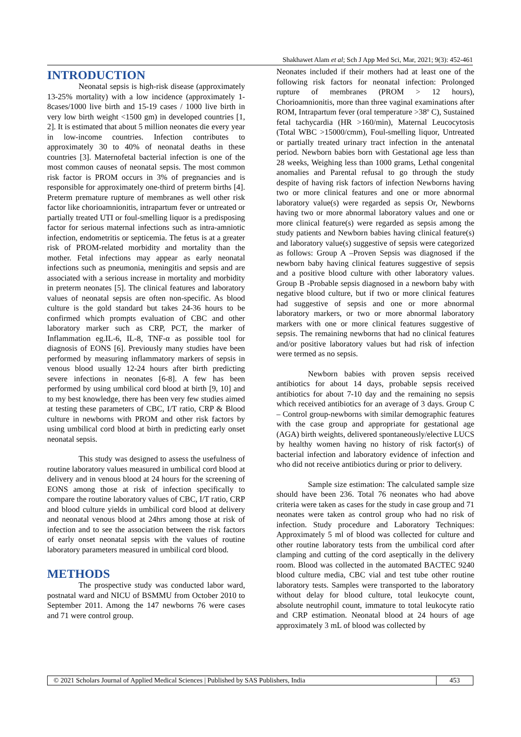Shakhawet Alam et al; Sch J App Med Sci, Mar, 2021; 9(3): 452-461
INTRODUCTION
Neonatal sepsis is high-risk disease (approximately 13-25% mortality) with a low incidence (approximately 1-8cases/1000 live birth and 15-19 cases / 1000 live birth in very low birth weight <1500 gm) in developed countries [1, 2]. It is estimated that about 5 million neonates die every year in low-income countries. Infection contributes to approximately 30 to 40% of neonatal deaths in these countries [3]. Maternofetal bacterial infection is one of the most common causes of neonatal sepsis. The most common risk factor is PROM occurs in 3% of pregnancies and is responsible for approximately one-third of preterm births [4]. Preterm premature rupture of membranes as well other risk factor like chorioamnionitis, intrapartum fever or untreated or partially treated UTI or foul-smelling liquor is a predisposing factor for serious maternal infections such as intra-amniotic infection, endometritis or septicemia. The fetus is at a greater risk of PROM-related morbidity and mortality than the mother. Fetal infections may appear as early neonatal infections such as pneumonia, meningitis and sepsis and are associated with a serious increase in mortality and morbidity in preterm neonates [5]. The clinical features and laboratory values of neonatal sepsis are often non-specific. As blood culture is the gold standard but takes 24-36 hours to be confirmed which prompts evaluation of CBC and other laboratory marker such as CRP, PCT, the marker of Inflammation eg.IL-6, IL-8, TNF-α as possible tool for diagnosis of EONS [6]. Previously many studies have been performed by measuring inflammatory markers of sepsis in venous blood usually 12-24 hours after birth predicting severe infections in neonates [6-8]. A few has been performed by using umbilical cord blood at birth [9, 10] and to my best knowledge, there has been very few studies aimed at testing these parameters of CBC, I/T ratio, CRP & Blood culture in newborns with PROM and other risk factors by using umbilical cord blood at birth in predicting early onset neonatal sepsis.
This study was designed to assess the usefulness of routine laboratory values measured in umbilical cord blood at delivery and in venous blood at 24 hours for the screening of EONS among those at risk of infection specifically to compare the routine laboratory values of CBC, I/T ratio, CRP and blood culture yields in umbilical cord blood at delivery and neonatal venous blood at 24hrs among those at risk of infection and to see the association between the risk factors of early onset neonatal sepsis with the values of routine laboratory parameters measured in umbilical cord blood.
METHODS
The prospective study was conducted labor ward, postnatal ward and NICU of BSMMU from October 2010 to September 2011. Among the 147 newborns 76 were cases and 71 were control group.
Neonates included if their mothers had at least one of the following risk factors for neonatal infection: Prolonged rupture of membranes (PROM > 12 hours), Chorioamnionitis, more than three vaginal examinations after ROM, Intrapartum fever (oral temperature >38º C), Sustained fetal tachycardia (HR >160/min), Maternal Leucocytosis (Total WBC >15000/cmm), Foul-smelling liquor, Untreated or partially treated urinary tract infection in the antenatal period. Newborn babies born with Gestational age less than 28 weeks, Weighing less than 1000 grams, Lethal congenital anomalies and Parental refusal to go through the study despite of having risk factors of infection Newborns having two or more clinical features and one or more abnormal laboratory value(s) were regarded as sepsis Or, Newborns having two or more abnormal laboratory values and one or more clinical feature(s) were regarded as sepsis among the study patients and Newborn babies having clinical feature(s) and laboratory value(s) suggestive of sepsis were categorized as follows: Group A –Proven Sepsis was diagnosed if the newborn baby having clinical features suggestive of sepsis and a positive blood culture with other laboratory values. Group B -Probable sepsis diagnosed in a newborn baby with negative blood culture, but if two or more clinical features had suggestive of sepsis and one or more abnormal laboratory markers, or two or more abnormal laboratory markers with one or more clinical features suggestive of sepsis. The remaining newborns that had no clinical features and/or positive laboratory values but had risk of infection were termed as no sepsis.
Newborn babies with proven sepsis received antibiotics for about 14 days, probable sepsis received antibiotics for about 7-10 day and the remaining no sepsis which received antibiotics for an average of 3 days. Group C – Control group-newborns with similar demographic features with the case group and appropriate for gestational age (AGA) birth weights, delivered spontaneously/elective LUCS by healthy women having no history of risk factor(s) of bacterial infection and laboratory evidence of infection and who did not receive antibiotics during or prior to delivery.
Sample size estimation: The calculated sample size should have been 236. Total 76 neonates who had above criteria were taken as cases for the study in case group and 71 neonates were taken as control group who had no risk of infection. Study procedure and Laboratory Techniques: Approximately 5 ml of blood was collected for culture and other routine laboratory tests from the umbilical cord after clamping and cutting of the cord aseptically in the delivery room. Blood was collected in the automated BACTEC 9240 blood culture media, CBC vial and test tube other routine laboratory tests. Samples were transported to the laboratory without delay for blood culture, total leukocyte count, absolute neutrophil count, immature to total leukocyte ratio and CRP estimation. Neonatal blood at 24 hours of age approximately 3 mL of blood was collected by
© 2021 Scholars Journal of Applied Medical Sciences | Published by SAS Publishers, India
453